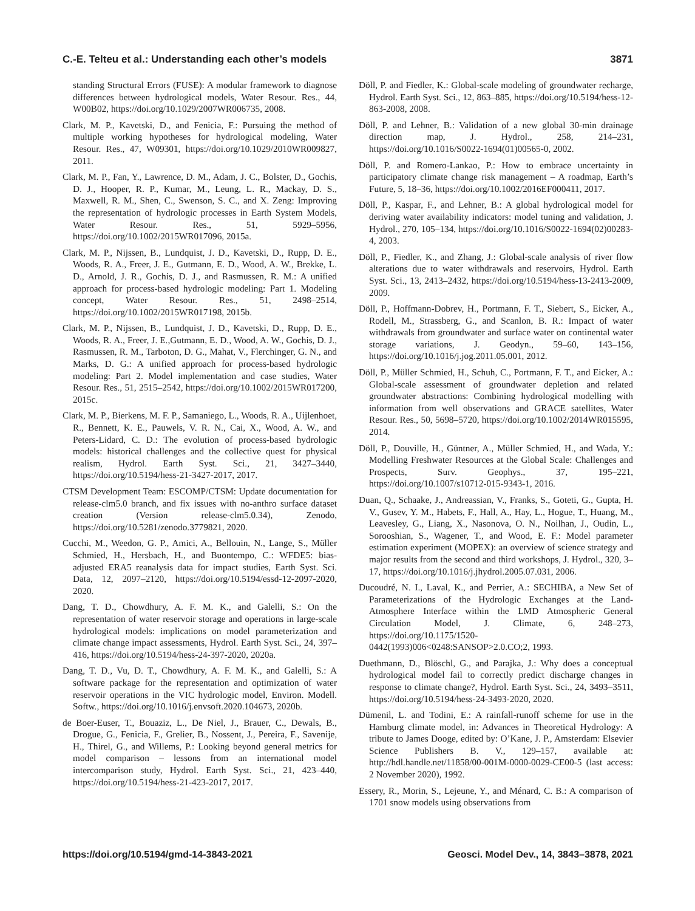C.-E. Telteu et al.: Understanding each other’s models 3871
standing Structural Errors (FUSE): A modular framework to diagnose differences between hydrological models, Water Resour. Res., 44, W00B02, https://doi.org/10.1029/2007WR006735, 2008.
Clark, M. P., Kavetski, D., and Fenicia, F.: Pursuing the method of multiple working hypotheses for hydrological modeling, Water Resour. Res., 47, W09301, https://doi.org/10.1029/2010WR009827, 2011.
Clark, M. P., Fan, Y., Lawrence, D. M., Adam, J. C., Bolster, D., Gochis, D. J., Hooper, R. P., Kumar, M., Leung, L. R., Mackay, D. S., Maxwell, R. M., Shen, C., Swenson, S. C., and X. Zeng: Improving the representation of hydrologic processes in Earth System Models, Water Resour. Res., 51, 5929–5956, https://doi.org/10.1002/2015WR017096, 2015a.
Clark, M. P., Nijssen, B., Lundquist, J. D., Kavetski, D., Rupp, D. E., Woods, R. A., Freer, J. E., Gutmann, E. D., Wood, A. W., Brekke, L. D., Arnold, J. R., Gochis, D. J., and Rasmussen, R. M.: A unified approach for process-based hydrologic modeling: Part 1. Modeling concept, Water Resour. Res., 51, 2498–2514, https://doi.org/10.1002/2015WR017198, 2015b.
Clark, M. P., Nijssen, B., Lundquist, J. D., Kavetski, D., Rupp, D. E., Woods, R. A., Freer, J. E.,Gutmann, E. D., Wood, A. W., Gochis, D. J., Rasmussen, R. M., Tarboton, D. G., Mahat, V., Flerchinger, G. N., and Marks, D. G.: A unified approach for process-based hydrologic modeling: Part 2. Model implementation and case studies, Water Resour. Res., 51, 2515–2542, https://doi.org/10.1002/2015WR017200, 2015c.
Clark, M. P., Bierkens, M. F. P., Samaniego, L., Woods, R. A., Uijlenhoet, R., Bennett, K. E., Pauwels, V. R. N., Cai, X., Wood, A. W., and Peters-Lidard, C. D.: The evolution of process-based hydrologic models: historical challenges and the collective quest for physical realism, Hydrol. Earth Syst. Sci., 21, 3427–3440, https://doi.org/10.5194/hess-21-3427-2017, 2017.
CTSM Development Team: ESCOMP/CTSM: Update documentation for release-clm5.0 branch, and fix issues with no-anthro surface dataset creation (Version release-clm5.0.34), Zenodo, https://doi.org/10.5281/zenodo.3779821, 2020.
Cucchi, M., Weedon, G. P., Amici, A., Bellouin, N., Lange, S., Müller Schmied, H., Hersbach, H., and Buontempo, C.: WFDE5: bias-adjusted ERA5 reanalysis data for impact studies, Earth Syst. Sci. Data, 12, 2097–2120, https://doi.org/10.5194/essd-12-2097-2020, 2020.
Dang, T. D., Chowdhury, A. F. M. K., and Galelli, S.: On the representation of water reservoir storage and operations in large-scale hydrological models: implications on model parameterization and climate change impact assessments, Hydrol. Earth Syst. Sci., 24, 397–416, https://doi.org/10.5194/hess-24-397-2020, 2020a.
Dang, T. D., Vu, D. T., Chowdhury, A. F. M. K., and Galelli, S.: A software package for the representation and optimization of water reservoir operations in the VIC hydrologic model, Environ. Modell. Softw., https://doi.org/10.1016/j.envsoft.2020.104673, 2020b.
de Boer-Euser, T., Bouaziz, L., De Niel, J., Brauer, C., Dewals, B., Drogue, G., Fenicia, F., Grelier, B., Nossent, J., Pereira, F., Savenije, H., Thirel, G., and Willems, P.: Looking beyond general metrics for model comparison – lessons from an international model intercomparison study, Hydrol. Earth Syst. Sci., 21, 423–440, https://doi.org/10.5194/hess-21-423-2017, 2017.
Döll, P. and Fiedler, K.: Global-scale modeling of groundwater recharge, Hydrol. Earth Syst. Sci., 12, 863–885, https://doi.org/10.5194/hess-12-863-2008, 2008.
Döll, P. and Lehner, B.: Validation of a new global 30-min drainage direction map, J. Hydrol., 258, 214–231, https://doi.org/10.1016/S0022-1694(01)00565-0, 2002.
Döll, P. and Romero-Lankao, P.: How to embrace uncertainty in participatory climate change risk management – A roadmap, Earth’s Future, 5, 18–36, https://doi.org/10.1002/2016EF000411, 2017.
Döll, P., Kaspar, F., and Lehner, B.: A global hydrological model for deriving water availability indicators: model tuning and validation, J. Hydrol., 270, 105–134, https://doi.org/10.1016/S0022-1694(02)00283-4, 2003.
Döll, P., Fiedler, K., and Zhang, J.: Global-scale analysis of river flow alterations due to water withdrawals and reservoirs, Hydrol. Earth Syst. Sci., 13, 2413–2432, https://doi.org/10.5194/hess-13-2413-2009, 2009.
Döll, P., Hoffmann-Dobrev, H., Portmann, F. T., Siebert, S., Eicker, A., Rodell, M., Strassberg, G., and Scanlon, B. R.: Impact of water withdrawals from groundwater and surface water on continental water storage variations, J. Geodyn., 59–60, 143–156, https://doi.org/10.1016/j.jog.2011.05.001, 2012.
Döll, P., Müller Schmied, H., Schuh, C., Portmann, F. T., and Eicker, A.: Global-scale assessment of groundwater depletion and related groundwater abstractions: Combining hydrological modelling with information from well observations and GRACE satellites, Water Resour. Res., 50, 5698–5720, https://doi.org/10.1002/2014WR015595, 2014.
Döll, P., Douville, H., Güntner, A., Müller Schmied, H., and Wada, Y.: Modelling Freshwater Resources at the Global Scale: Challenges and Prospects, Surv. Geophys., 37, 195–221, https://doi.org/10.1007/s10712-015-9343-1, 2016.
Duan, Q., Schaake, J., Andreassian, V., Franks, S., Goteti, G., Gupta, H. V., Gusev, Y. M., Habets, F., Hall, A., Hay, L., Hogue, T., Huang, M., Leavesley, G., Liang, X., Nasonova, O. N., Noilhan, J., Oudin, L., Sorooshian, S., Wagener, T., and Wood, E. F.: Model parameter estimation experiment (MOPEX): an overview of science strategy and major results from the second and third workshops, J. Hydrol., 320, 3–17, https://doi.org/10.1016/j.jhydrol.2005.07.031, 2006.
Ducoudré, N. I., Laval, K., and Perrier, A.: SECHIBA, a New Set of Parameterizations of the Hydrologic Exchanges at the Land-Atmosphere Interface within the LMD Atmospheric General Circulation Model, J. Climate, 6, 248–273, https://doi.org/10.1175/1520-0442(1993)006<0248:SANSOP>2.0.CO;2, 1993.
Duethmann, D., Blöschl, G., and Parajka, J.: Why does a conceptual hydrological model fail to correctly predict discharge changes in response to climate change?, Hydrol. Earth Syst. Sci., 24, 3493–3511, https://doi.org/10.5194/hess-24-3493-2020, 2020.
Dümenil, L. and Todini, E.: A rainfall-runoff scheme for use in the Hamburg climate model, in: Advances in Theoretical Hydrology: A tribute to James Dooge, edited by: O’Kane, J. P., Amsterdam: Elsevier Science Publishers B. V., 129–157, available at: http://hdl.handle.net/11858/00-001M-0000-0029-CE00-5 (last access: 2 November 2020), 1992.
Essery, R., Morin, S., Lejeune, Y., and Ménard, C. B.: A comparison of 1701 snow models using observations from
https://doi.org/10.5194/gmd-14-3843-2021 Geosci. Model Dev., 14, 3843–3878, 2021